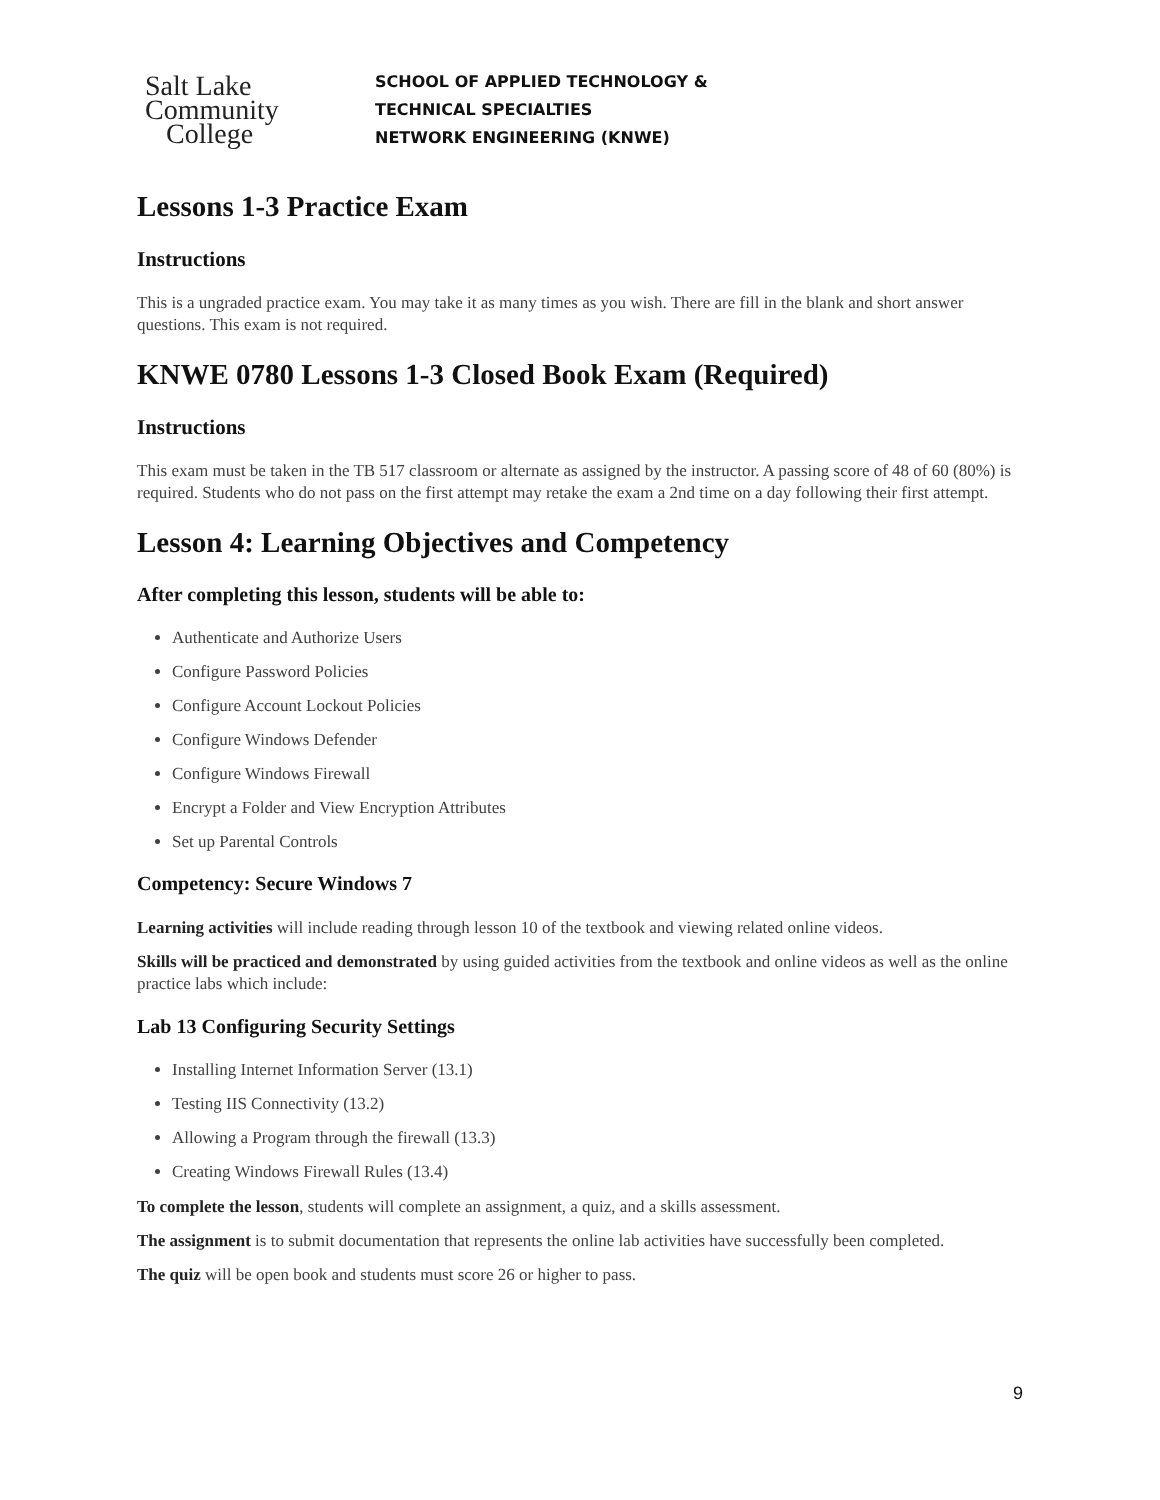Salt Lake
Community
College
SCHOOL OF APPLIED TECHNOLOGY &
TECHNICAL SPECIALTIES
NETWORK ENGINEERING (KNWE)
Lessons 1-3 Practice Exam
Instructions
This is a ungraded practice exam. You may take it as many times as you wish. There are fill in the blank and short answer questions. This exam is not required.
KNWE 0780 Lessons 1-3 Closed Book Exam (Required)
Instructions
This exam must be taken in the TB 517 classroom or alternate as assigned by the instructor. A passing score of 48 of 60 (80%) is required. Students who do not pass on the first attempt may retake the exam a 2nd time on a day following their first attempt.
Lesson 4: Learning Objectives and Competency
After completing this lesson, students will be able to:
Authenticate and Authorize Users
Configure Password Policies
Configure Account Lockout Policies
Configure Windows Defender
Configure Windows Firewall
Encrypt a Folder and View Encryption Attributes
Set up Parental Controls
Competency: Secure Windows 7
Learning activities will include reading through lesson 10 of the textbook and viewing related online videos.
Skills will be practiced and demonstrated by using guided activities from the textbook and online videos as well as the online practice labs which include:
Lab 13 Configuring Security Settings
Installing Internet Information Server (13.1)
Testing IIS Connectivity (13.2)
Allowing a Program through the firewall (13.3)
Creating Windows Firewall Rules (13.4)
To complete the lesson, students will complete an assignment, a quiz, and a skills assessment.
The assignment is to submit documentation that represents the online lab activities have successfully been completed.
The quiz will be open book and students must score 26 or higher to pass.
9